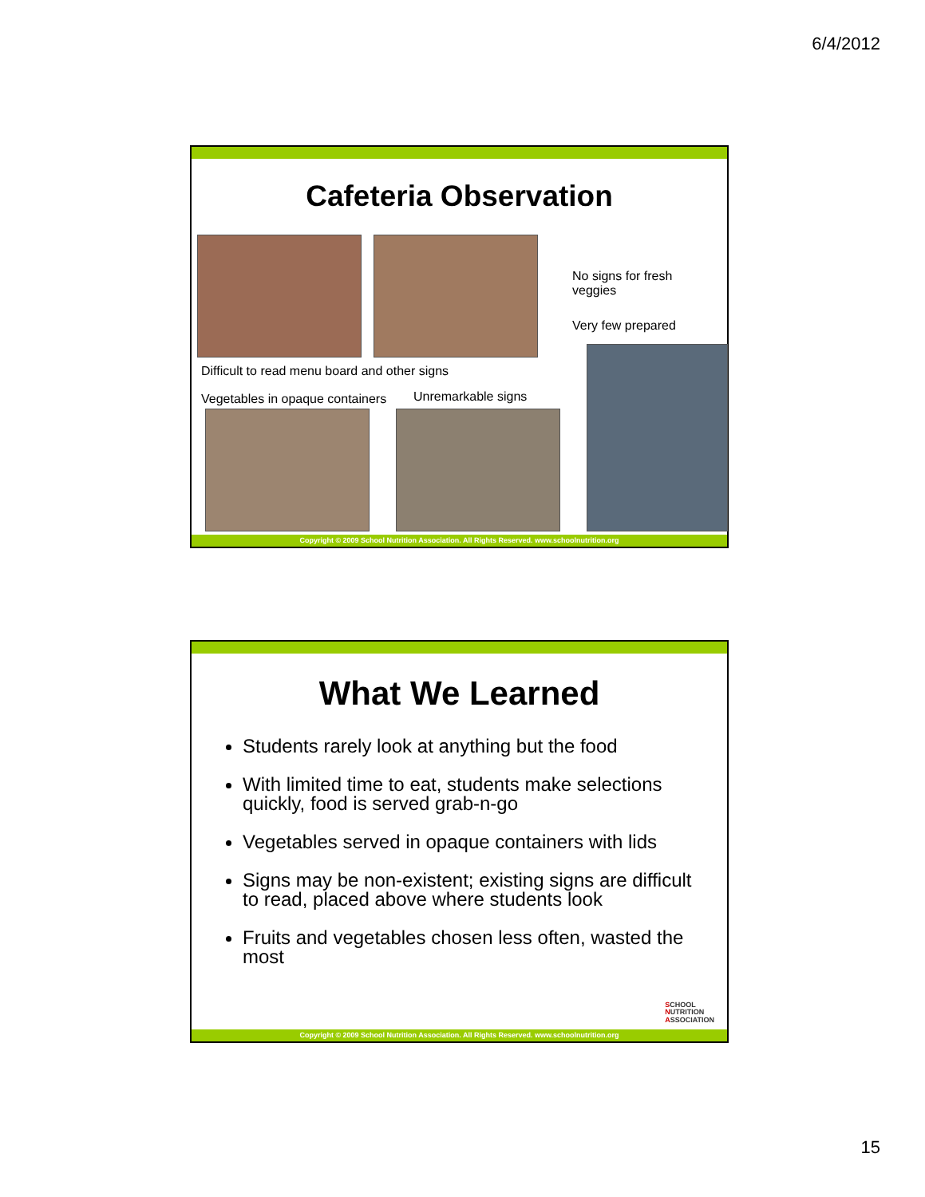6/4/2012
Cafeteria Observation
No signs for fresh
veggies
Very few prepared
Difficult to read menu board and other signs
Vegetables in opaque containers
Unremarkable signs
Copyright © 2009 School Nutrition Association. All Rights Reserved. www.schoolnutrition.org
What We Learned
Students rarely look at anything but the food
With limited time to eat, students make selections quickly, food is served grab-n-go
Vegetables served in opaque containers with lids
Signs may be non-existent; existing signs are difficult to read, placed above where students look
Fruits and vegetables chosen less often, wasted the most
SCHOOL
NUTRITION
ASSOCIATION
Copyright © 2009 School Nutrition Association. All Rights Reserved. www.schoolnutrition.org
15